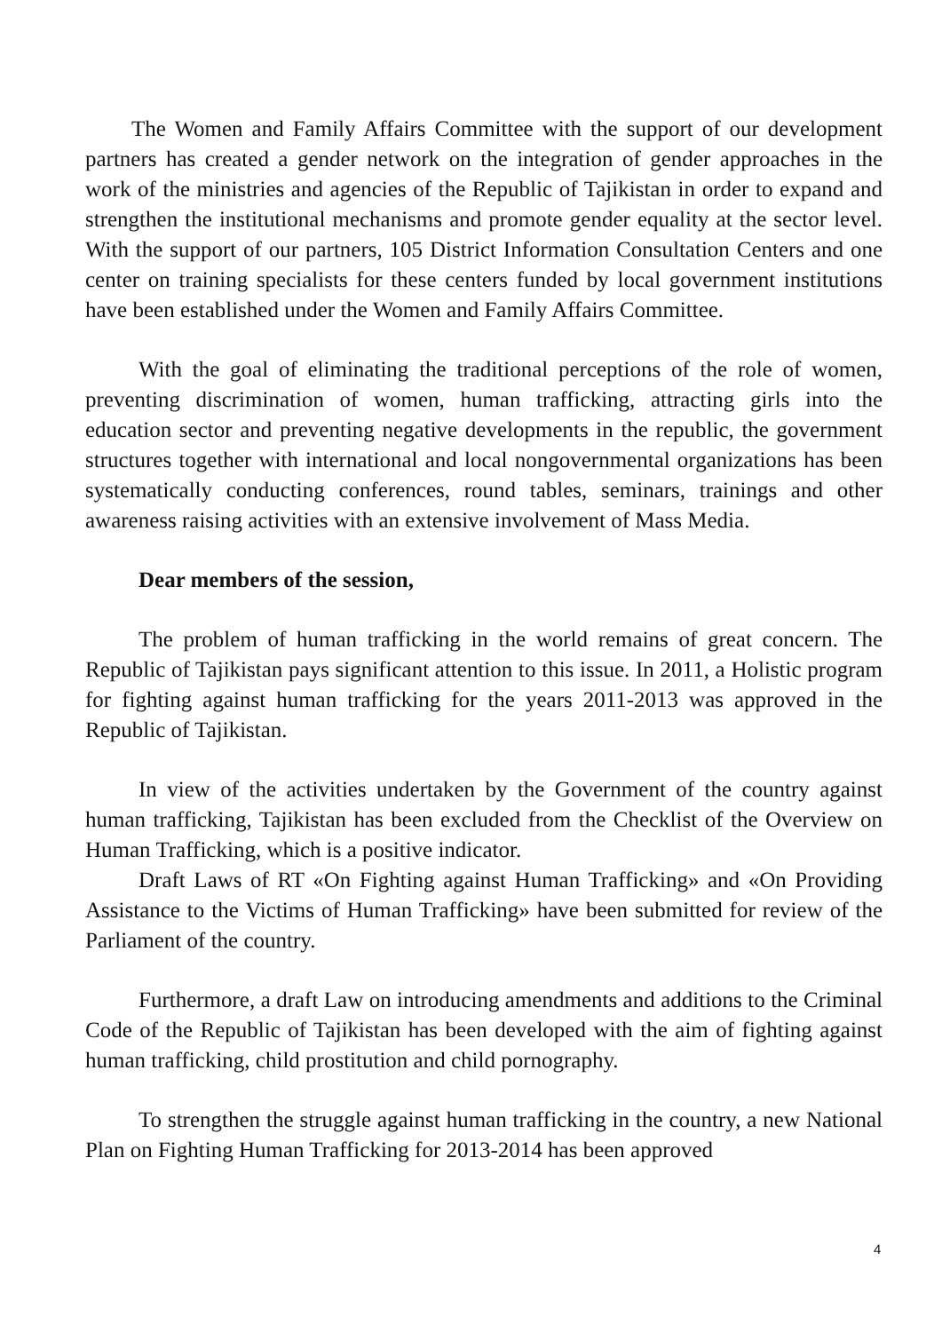The Women and Family Affairs Committee with the support of our development partners has created a gender network on the integration of gender approaches in the work of the ministries and agencies of the Republic of Tajikistan in order to expand and strengthen the institutional mechanisms and promote gender equality at the sector level. With the support of our partners, 105 District Information Consultation Centers and one center on training specialists for these centers funded by local government institutions have been established under the Women and Family Affairs Committee.
With the goal of eliminating the traditional perceptions of the role of women, preventing discrimination of women, human trafficking, attracting girls into the education sector and preventing negative developments in the republic, the government structures together with international and local nongovernmental organizations has been systematically conducting conferences, round tables, seminars, trainings and other awareness raising activities with an extensive involvement of Mass Media.
Dear members of the session,
The problem of human trafficking in the world remains of great concern. The Republic of Tajikistan pays significant attention to this issue. In 2011, a Holistic program for fighting against human trafficking for the years 2011-2013 was approved in the Republic of Tajikistan.
In view of the activities undertaken by the Government of the country against human trafficking, Tajikistan has been excluded from the Checklist of the Overview on Human Trafficking, which is a positive indicator.
Draft Laws of RT «On Fighting against Human Trafficking» and «On Providing Assistance to the Victims of Human Trafficking» have been submitted for review of the Parliament of the country.
Furthermore, a draft Law on introducing amendments and additions to the Criminal Code of the Republic of Tajikistan has been developed with the aim of fighting against human trafficking, child prostitution and child pornography.
To strengthen the struggle against human trafficking in the country, a new National Plan on Fighting Human Trafficking for 2013-2014 has been approved
4